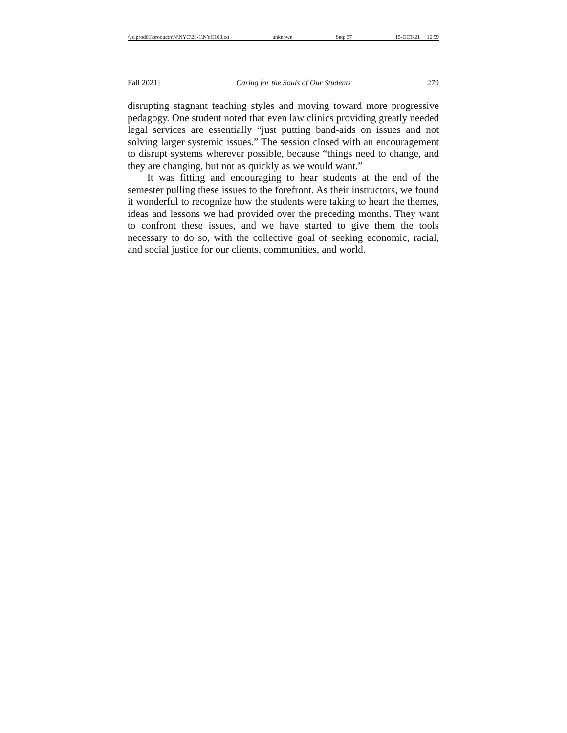\\jciprod01\productn\N\NYC\28-1\NYC108.txt unknown Seq: 37 15-OCT-21 16:59
Fall 2021] Caring for the Souls of Our Students 279
disrupting stagnant teaching styles and moving toward more progressive pedagogy. One student noted that even law clinics providing greatly needed legal services are essentially “just putting band-aids on issues and not solving larger systemic issues.” The session closed with an encouragement to disrupt systems wherever possible, because “things need to change, and they are changing, but not as quickly as we would want.”
It was fitting and encouraging to hear students at the end of the semester pulling these issues to the forefront. As their instructors, we found it wonderful to recognize how the students were taking to heart the themes, ideas and lessons we had provided over the preceding months. They want to confront these issues, and we have started to give them the tools necessary to do so, with the collective goal of seeking economic, racial, and social justice for our clients, communities, and world.